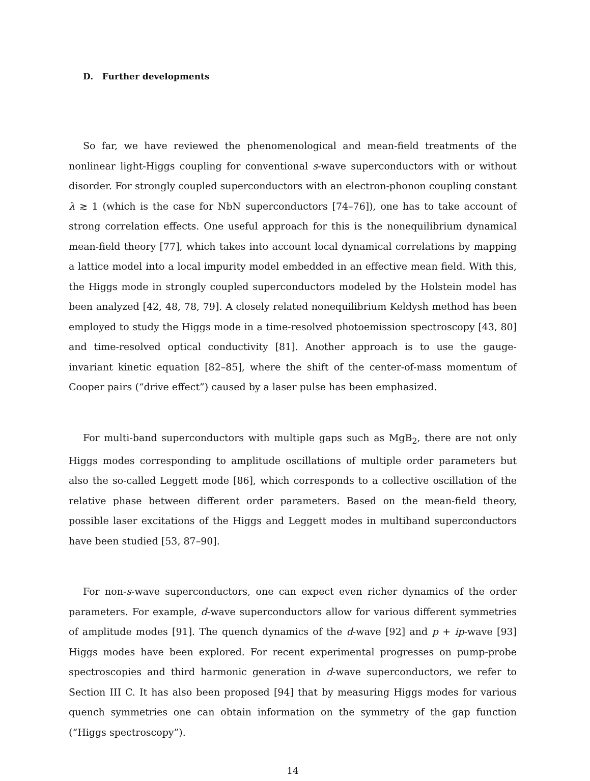D. Further developments
So far, we have reviewed the phenomenological and mean-field treatments of the nonlinear light-Higgs coupling for conventional s-wave superconductors with or without disorder. For strongly coupled superconductors with an electron-phonon coupling constant λ ≳ 1 (which is the case for NbN superconductors [74–76]), one has to take account of strong correlation effects. One useful approach for this is the nonequilibrium dynamical mean-field theory [77], which takes into account local dynamical correlations by mapping a lattice model into a local impurity model embedded in an effective mean field. With this, the Higgs mode in strongly coupled superconductors modeled by the Holstein model has been analyzed [42, 48, 78, 79]. A closely related nonequilibrium Keldysh method has been employed to study the Higgs mode in a time-resolved photoemission spectroscopy [43, 80] and time-resolved optical conductivity [81]. Another approach is to use the gauge-invariant kinetic equation [82–85], where the shift of the center-of-mass momentum of Cooper pairs (“drive effect”) caused by a laser pulse has been emphasized.
For multi-band superconductors with multiple gaps such as MgB<sub>2</sub>, there are not only Higgs modes corresponding to amplitude oscillations of multiple order parameters but also the so-called Leggett mode [86], which corresponds to a collective oscillation of the relative phase between different order parameters. Based on the mean-field theory, possible laser excitations of the Higgs and Leggett modes in multiband superconductors have been studied [53, 87–90].
For non-s-wave superconductors, one can expect even richer dynamics of the order parameters. For example, d-wave superconductors allow for various different symmetries of amplitude modes [91]. The quench dynamics of the d-wave [92] and p + ip-wave [93] Higgs modes have been explored. For recent experimental progresses on pump-probe spectroscopies and third harmonic generation in d-wave superconductors, we refer to Section III C. It has also been proposed [94] that by measuring Higgs modes for various quench symmetries one can obtain information on the symmetry of the gap function (“Higgs spectroscopy”).
14